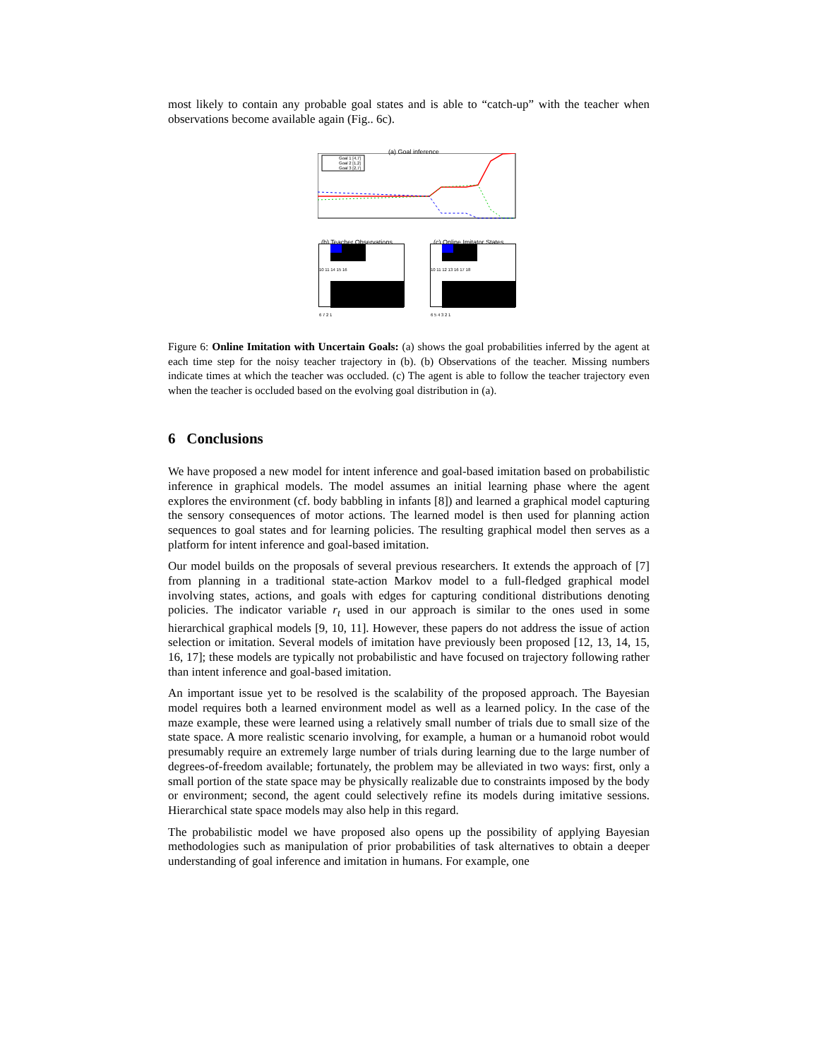most likely to contain any probable goal states and is able to “catch-up” with the teacher when observations become available again (Fig.. 6c).
(a) Goal inference
Goal 1 [4,7]
Goal 2 [1,2]
Goal 3 [2,7]
(b) Teacher Observations (c) Online Imitator States
10 11 14 15 16
6 7 2 1
10 11 12 13 16 17 18
6 5 4 3 2 1
Figure 6: Online Imitation with Uncertain Goals: (a) shows the goal probabilities inferred by the agent at each time step for the noisy teacher trajectory in (b). (b) Observations of the teacher. Missing numbers indicate times at which the teacher was occluded. (c) The agent is able to follow the teacher trajectory even when the teacher is occluded based on the evolving goal distribution in (a).
6 Conclusions
We have proposed a new model for intent inference and goal-based imitation based on probabilistic inference in graphical models. The model assumes an initial learning phase where the agent explores the environment (cf. body babbling in infants [8]) and learned a graphical model capturing the sensory consequences of motor actions. The learned model is then used for planning action sequences to goal states and for learning policies. The resulting graphical model then serves as a platform for intent inference and goal-based imitation.
Our model builds on the proposals of several previous researchers. It extends the approach of [7] from planning in a traditional state-action Markov model to a full-fledged graphical model involving states, actions, and goals with edges for capturing conditional distributions denoting policies. The indicator variable r<sub>t</sub> used in our approach is similar to the ones used in some hierarchical graphical models [9, 10, 11]. However, these papers do not address the issue of action selection or imitation. Several models of imitation have previously been proposed [12, 13, 14, 15, 16, 17]; these models are typically not probabilistic and have focused on trajectory following rather than intent inference and goal-based imitation.
An important issue yet to be resolved is the scalability of the proposed approach. The Bayesian model requires both a learned environment model as well as a learned policy. In the case of the maze example, these were learned using a relatively small number of trials due to small size of the state space. A more realistic scenario involving, for example, a human or a humanoid robot would presumably require an extremely large number of trials during learning due to the large number of degrees-of-freedom available; fortunately, the problem may be alleviated in two ways: first, only a small portion of the state space may be physically realizable due to constraints imposed by the body or environment; second, the agent could selectively refine its models during imitative sessions. Hierarchical state space models may also help in this regard.
The probabilistic model we have proposed also opens up the possibility of applying Bayesian methodologies such as manipulation of prior probabilities of task alternatives to obtain a deeper understanding of goal inference and imitation in humans. For example, one